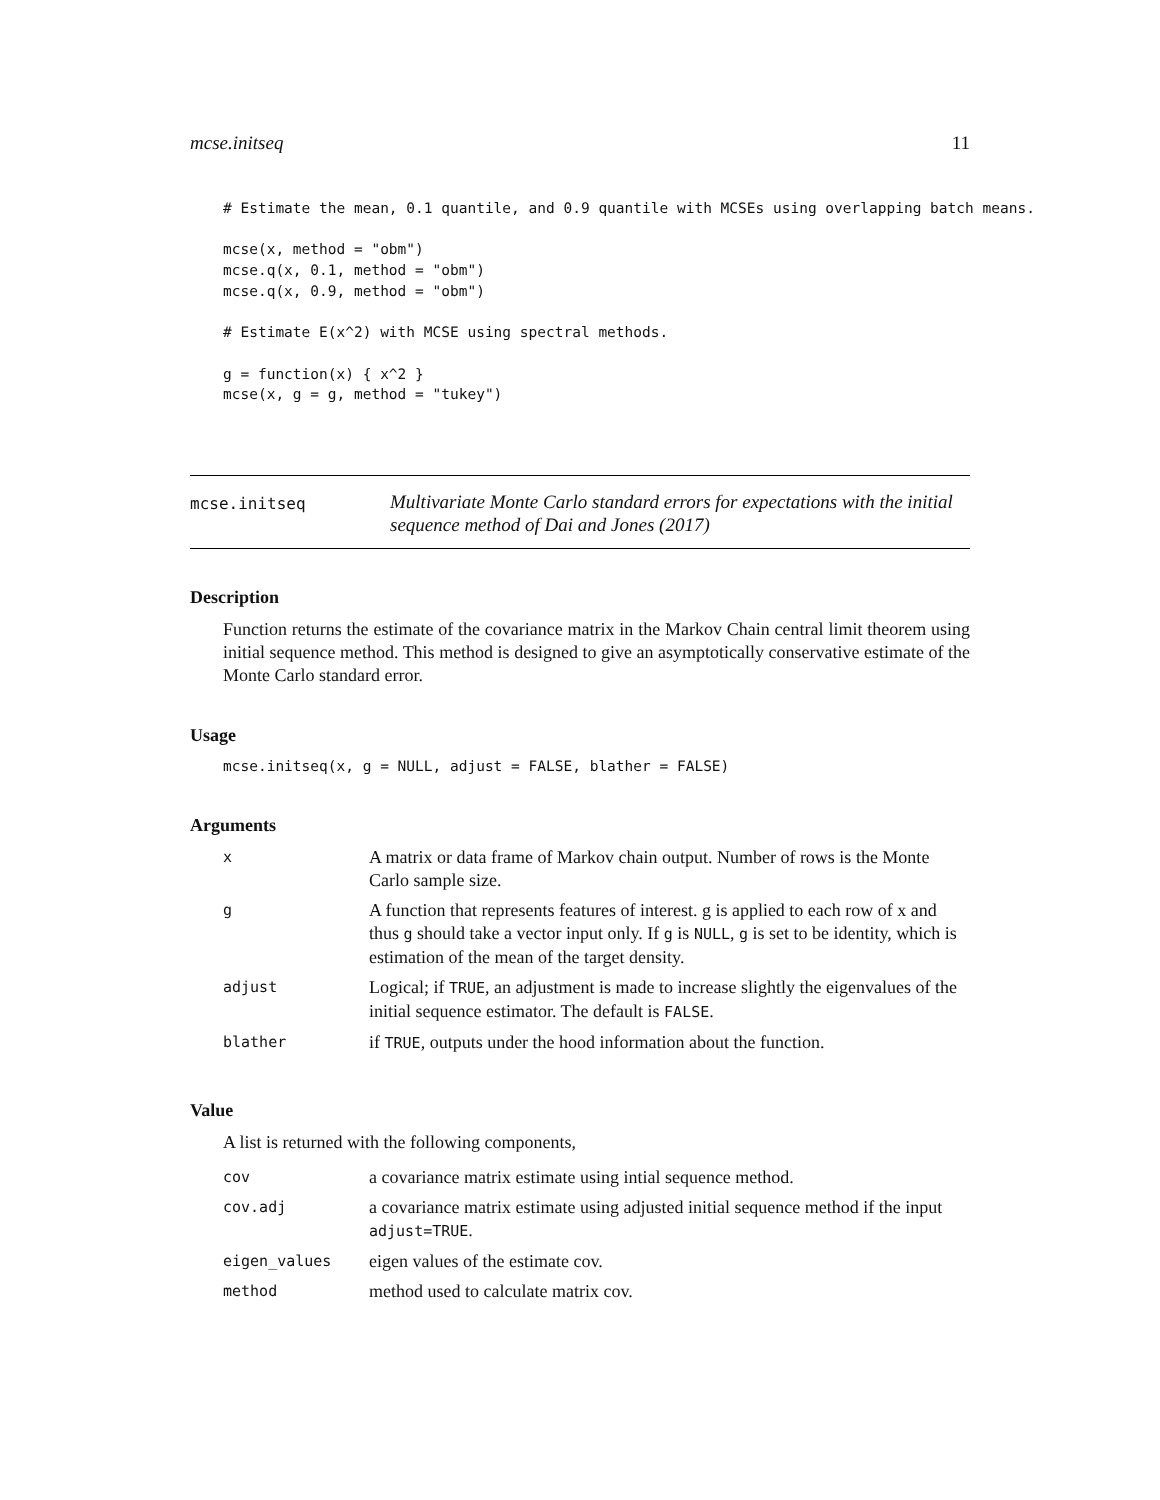mcse.initseq 11
# Estimate the mean, 0.1 quantile, and 0.9 quantile with MCSEs using overlapping batch means.

mcse(x, method = "obm")
mcse.q(x, 0.1, method = "obm")
mcse.q(x, 0.9, method = "obm")

# Estimate E(x^2) with MCSE using spectral methods.

g = function(x) { x^2 }
mcse(x, g = g, method = "tukey")
mcse.initseq Multivariate Monte Carlo standard errors for expectations with the initial sequence method of Dai and Jones (2017)
Description
Function returns the estimate of the covariance matrix in the Markov Chain central limit theorem using initial sequence method. This method is designed to give an asymptotically conservative estimate of the Monte Carlo standard error.
Usage
mcse.initseq(x, g = NULL, adjust = FALSE, blather = FALSE)
Arguments
| x | A matrix or data frame of Markov chain output. Number of rows is the Monte Carlo sample size. |
| g | A function that represents features of interest. g is applied to each row of x and thus g should take a vector input only. If g is NULL , g is set to be identity, which is estimation of the mean of the target density. |
| adjust | Logical; if TRUE , an adjustment is made to increase slightly the eigenvalues of the initial sequence estimator. The default is FALSE . |
| blather | if TRUE , outputs under the hood information about the function. |
Value
A list is returned with the following components,
| cov | a covariance matrix estimate using intial sequence method. |
| cov.adj | a covariance matrix estimate using adjusted initial sequence method if the input adjust=TRUE . |
| eigen_values | eigen values of the estimate cov. |
| method | method used to calculate matrix cov. |